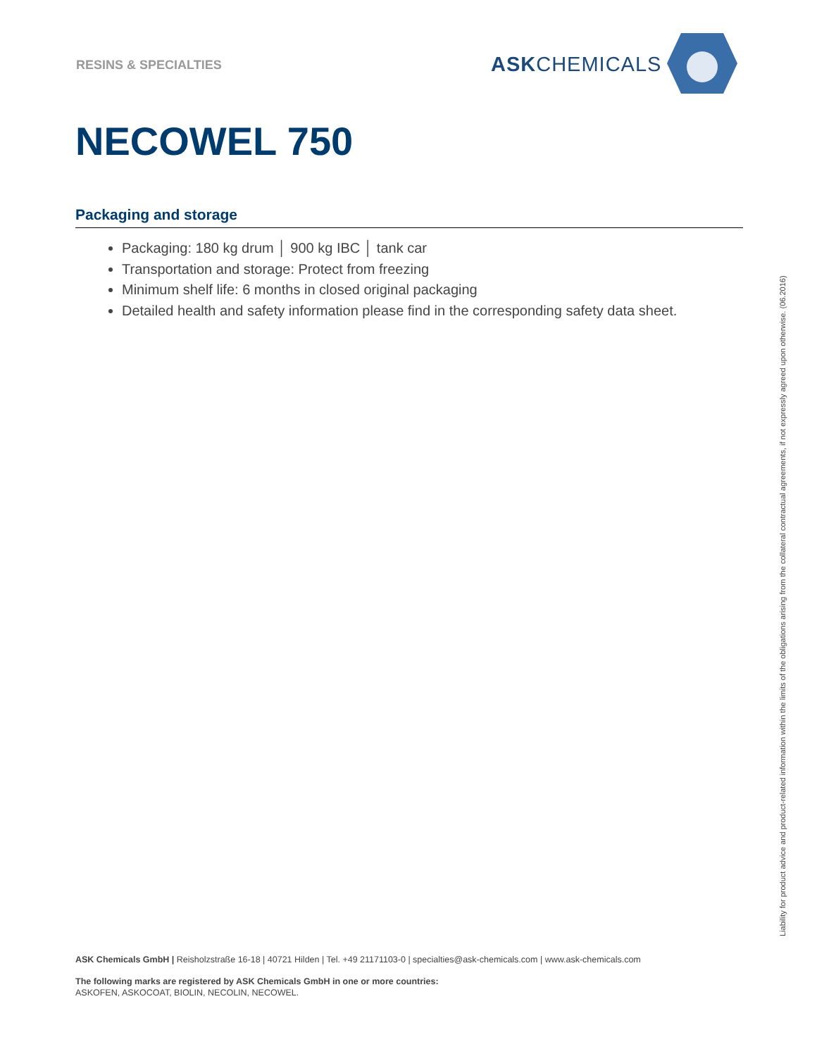RESINS & SPECIALTIES
ASKCHEMICALS
NECOWEL 750
Packaging and storage
Packaging: 180 kg drum │ 900 kg IBC │ tank car
Transportation and storage: Protect from freezing
Minimum shelf life: 6 months in closed original packaging
Detailed health and safety information please find in the corresponding safety data sheet.
Liability for product advice and product-related information within the limits of the obligations arising from the collateral contractual agreements, if not expressly agreed upon otherwise. (06.2016)
ASK Chemicals GmbH | Reisholzstraße 16-18 | 40721 Hilden | Tel. +49 21171103-0 | specialties@ask-chemicals.com | www.ask-chemicals.com
The following marks are registered by ASK Chemicals GmbH in one or more countries:
ASKOFEN, ASKOCOAT, BIOLIN, NECOLIN, NECOWEL.